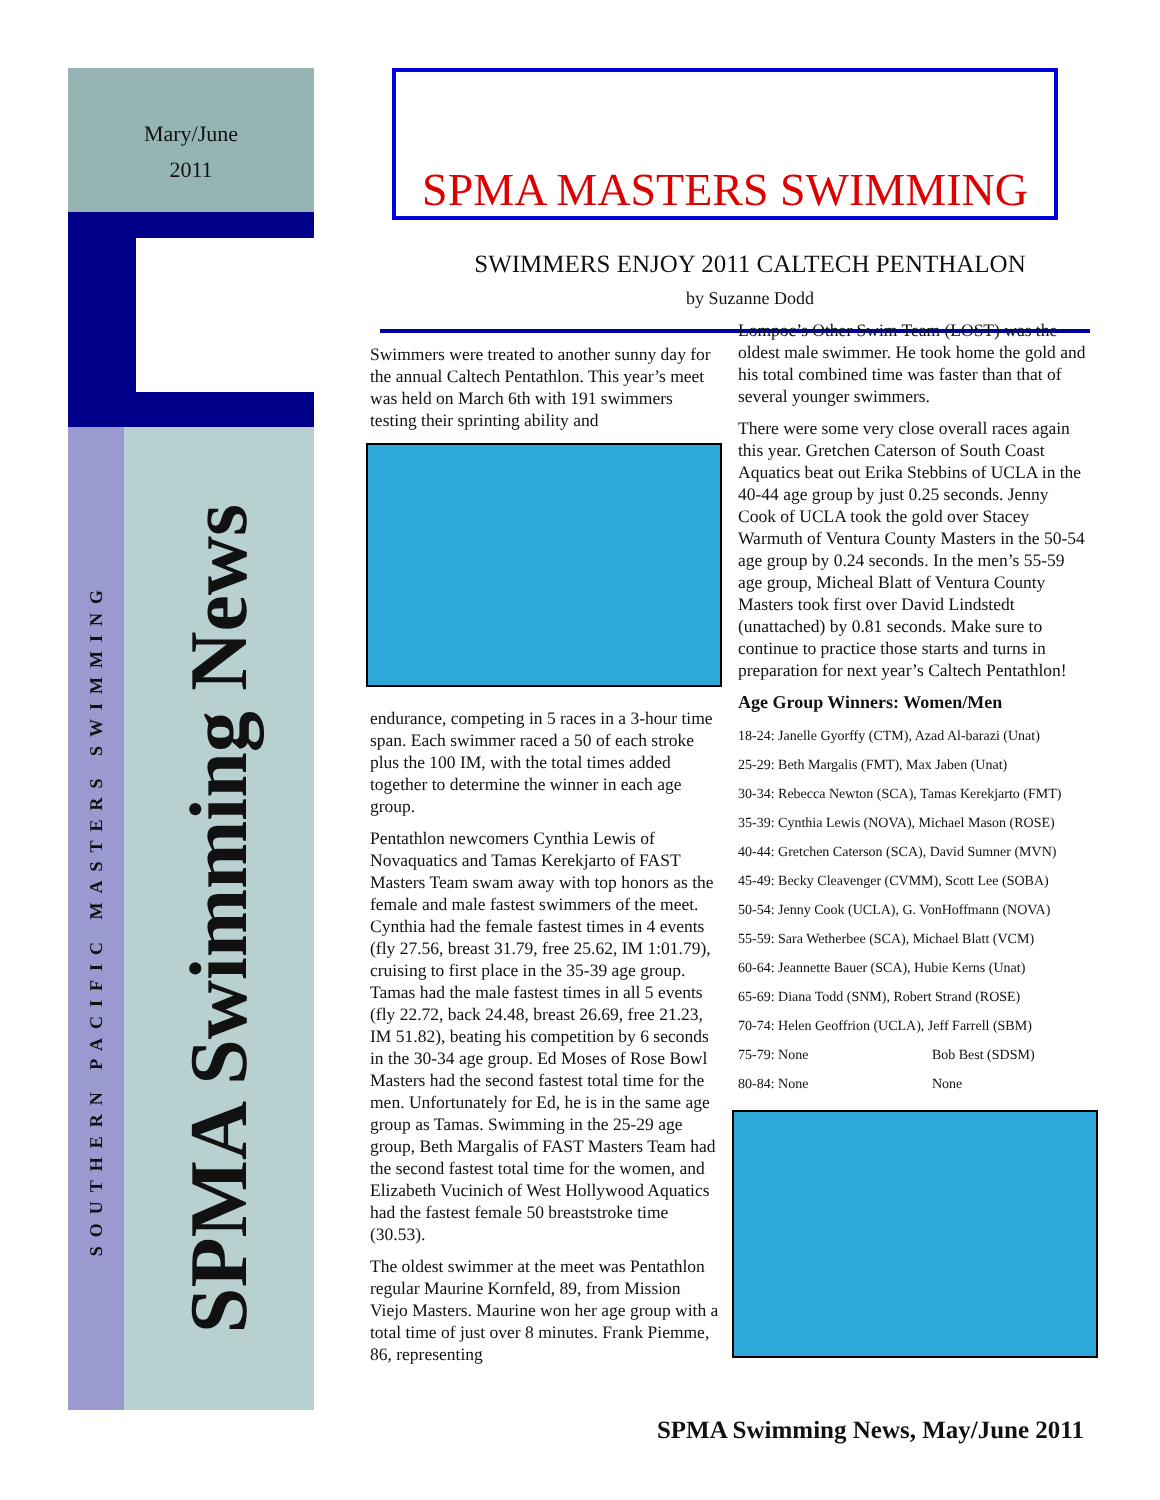Mary/June
2011
SOUTHERN PACIFIC MASTERS SWIMMING
SPMA Swimming News
SPMA MASTERS SWIMMING
SWIMMERS ENJOY 2011 CALTECH PENTHALON
by Suzanne Dodd
Swimmers were treated to another sunny day for the annual Caltech Pentathlon. This year’s meet was held on March 6th with 191 swimmers testing their sprinting ability and
endurance, competing in 5 races in a 3-hour time span. Each swimmer raced a 50 of each stroke plus the 100 IM, with the total times added together to determine the winner in each age group.
Pentathlon newcomers Cynthia Lewis of Novaquatics and Tamas Kerekjarto of FAST Masters Team swam away with top honors as the female and male fastest swimmers of the meet. Cynthia had the female fastest times in 4 events (fly 27.56, breast 31.79, free 25.62, IM 1:01.79), cruising to first place in the 35-39 age group. Tamas had the male fastest times in all 5 events (fly 22.72, back 24.48, breast 26.69, free 21.23, IM 51.82), beating his competition by 6 seconds in the 30-34 age group. Ed Moses of Rose Bowl Masters had the second fastest total time for the men. Unfortunately for Ed, he is in the same age group as Tamas. Swimming in the 25-29 age group, Beth Margalis of FAST Masters Team had the second fastest total time for the women, and Elizabeth Vucinich of West Hollywood Aquatics had the fastest female 50 breaststroke time (30.53).
The oldest swimmer at the meet was Pentathlon regular Maurine Kornfeld, 89, from Mission Viejo Masters. Maurine won her age group with a total time of just over 8 minutes. Frank Piemme, 86, representing
Lompoc’s Other Swim Team (LOST) was the oldest male swimmer. He took home the gold and his total combined time was faster than that of several younger swimmers.
There were some very close overall races again this year. Gretchen Caterson of South Coast Aquatics beat out Erika Stebbins of UCLA in the 40-44 age group by just 0.25 seconds. Jenny Cook of UCLA took the gold over Stacey Warmuth of Ventura County Masters in the 50-54 age group by 0.24 seconds. In the men’s 55-59 age group, Micheal Blatt of Ventura County Masters took first over David Lindstedt (unattached) by 0.81 seconds. Make sure to continue to practice those starts and turns in preparation for next year’s Caltech Pentathlon!
Age Group Winners: Women/Men
18-24: Janelle Gyorffy (CTM), Azad Al-barazi (Unat)
25-29: Beth Margalis (FMT), Max Jaben (Unat)
30-34: Rebecca Newton (SCA), Tamas Kerekjarto (FMT)
35-39: Cynthia Lewis (NOVA), Michael Mason (ROSE)
40-44: Gretchen Caterson (SCA), David Sumner (MVN)
45-49: Becky Cleavenger (CVMM), Scott Lee (SOBA)
50-54: Jenny Cook (UCLA), G. VonHoffmann (NOVA)
55-59: Sara Wetherbee (SCA), Michael Blatt (VCM)
60-64: Jeannette Bauer (SCA), Hubie Kerns (Unat)
65-69: Diana Todd (SNM), Robert Strand (ROSE)
70-74: Helen Geoffrion (UCLA), Jeff Farrell (SBM)
75-79: None Bob Best (SDSM)
80-84: None None
SPMA Swimming News, May/June 2011